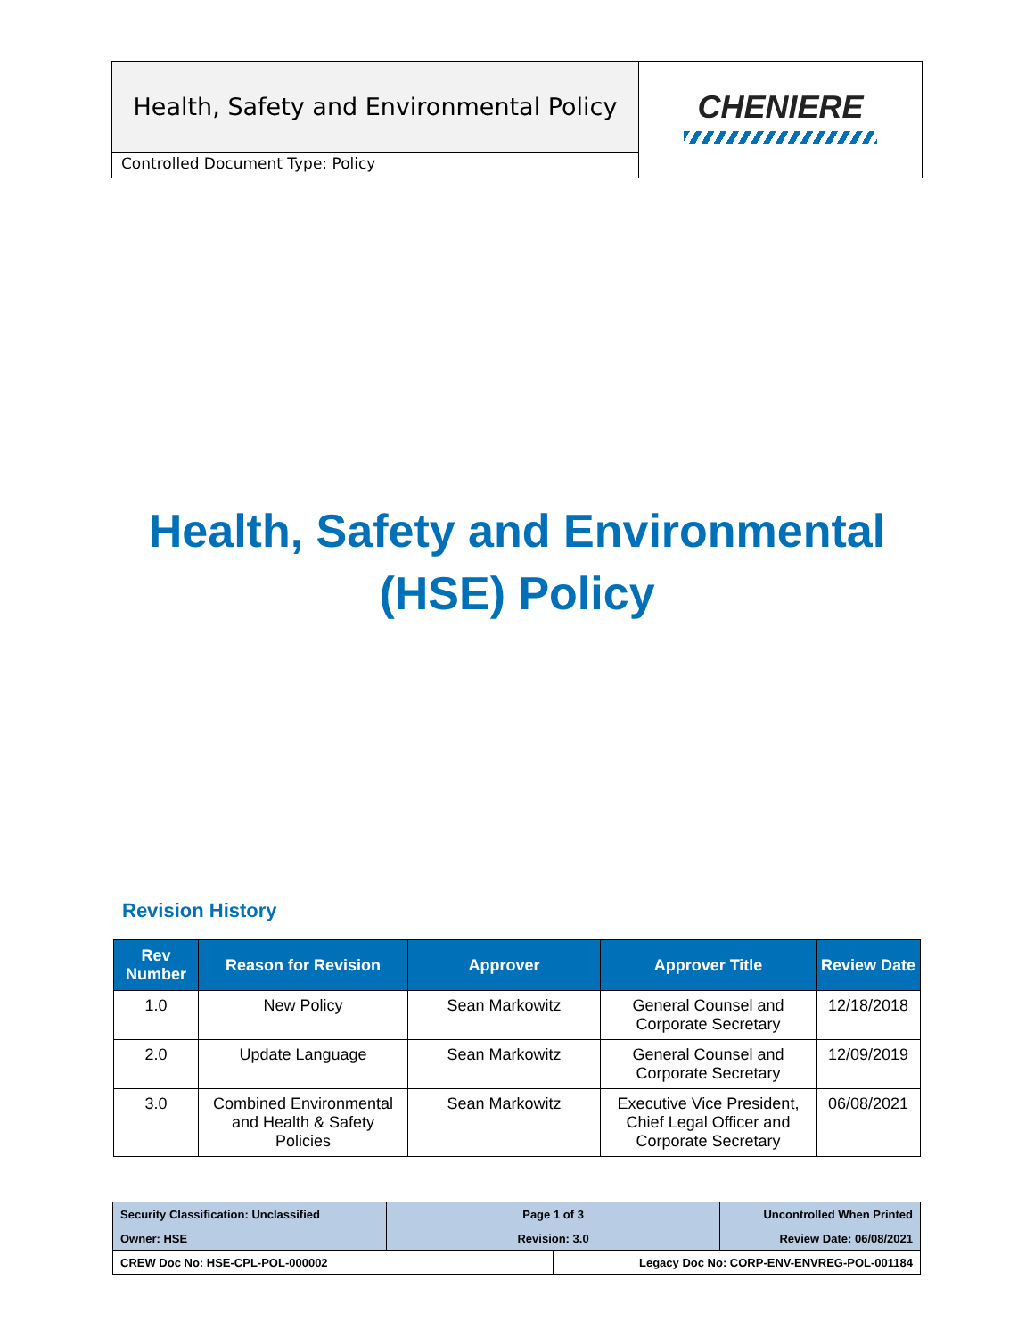Health, Safety and Environmental Policy
Controlled Document Type: Policy
CHENIERE
Health, Safety and Environmental
(HSE) Policy
Revision History
| Rev Number | Reason for Revision | Approver | Approver Title | Review Date |
| --- | --- | --- | --- | --- |
| 1.0 | New Policy | Sean Markowitz | General Counsel and Corporate Secretary | 12/18/2018 |
| 2.0 | Update Language | Sean Markowitz | General Counsel and Corporate Secretary | 12/09/2019 |
| 3.0 | Combined Environmental and Health & Safety Policies | Sean Markowitz | Executive Vice President, Chief Legal Officer and Corporate Secretary | 06/08/2021 |
| Security Classification: Unclassified | Page 1 of 3 | | Uncontrolled When Printed |
| Owner: HSE | Revision: 3.0 | | Review Date: 06/08/2021 |
| CREW Doc No: HSE-CPL-POL-000002 | | Legacy Doc No: CORP-ENV-ENVREG-POL-001184 | |